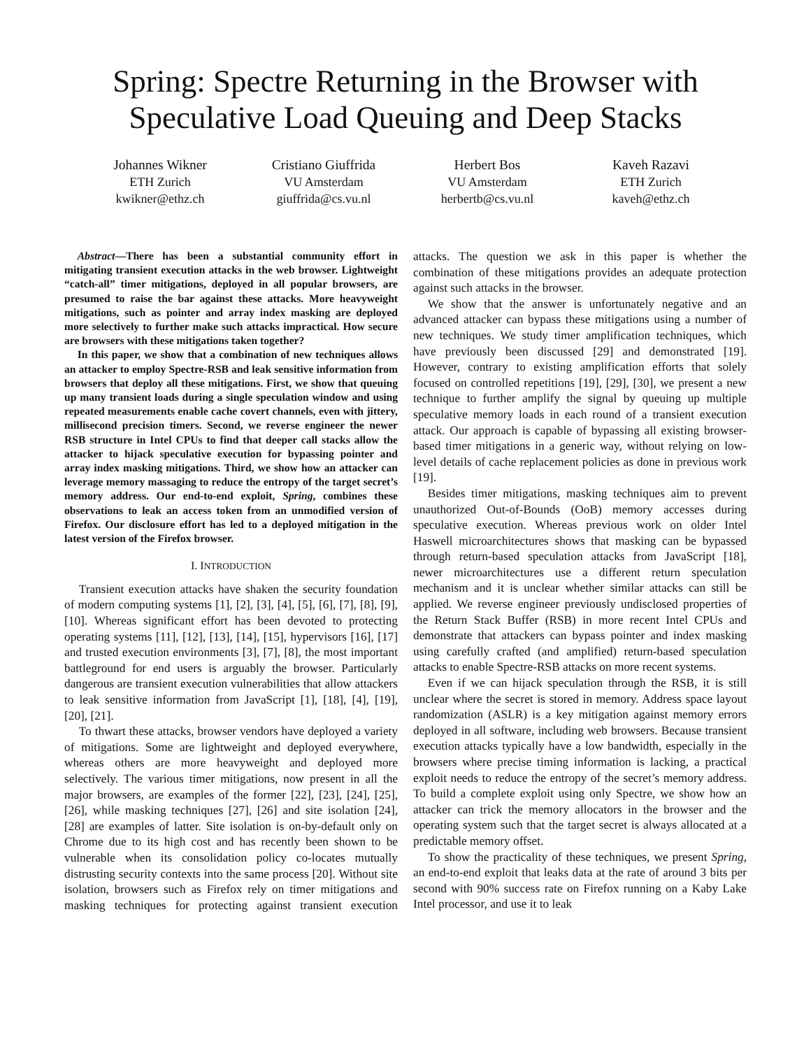Spring: Spectre Returning in the Browser with
Speculative Load Queuing and Deep Stacks
Johannes Wikner
ETH Zurich
kwikner@ethz.ch
Cristiano Giuffrida
VU Amsterdam
giuffrida@cs.vu.nl
Herbert Bos
VU Amsterdam
herbertb@cs.vu.nl
Kaveh Razavi
ETH Zurich
kaveh@ethz.ch
Abstract—There has been a substantial community effort in mitigating transient execution attacks in the web browser. Lightweight “catch-all” timer mitigations, deployed in all popular browsers, are presumed to raise the bar against these attacks. More heavyweight mitigations, such as pointer and array index masking are deployed more selectively to further make such attacks impractical. How secure are browsers with these mitigations taken together?
In this paper, we show that a combination of new techniques allows an attacker to employ Spectre-RSB and leak sensitive information from browsers that deploy all these mitigations. First, we show that queuing up many transient loads during a single speculation window and using repeated measurements enable cache covert channels, even with jittery, millisecond precision timers. Second, we reverse engineer the newer RSB structure in Intel CPUs to find that deeper call stacks allow the attacker to hijack speculative execution for bypassing pointer and array index masking mitigations. Third, we show how an attacker can leverage memory massaging to reduce the entropy of the target secret’s memory address. Our end-to-end exploit, Spring, combines these observations to leak an access token from an unmodified version of Firefox. Our disclosure effort has led to a deployed mitigation in the latest version of the Firefox browser.
I. INTRODUCTION
Transient execution attacks have shaken the security foundation of modern computing systems [1], [2], [3], [4], [5], [6], [7], [8], [9], [10]. Whereas significant effort has been devoted to protecting operating systems [11], [12], [13], [14], [15], hypervisors [16], [17] and trusted execution environments [3], [7], [8], the most important battleground for end users is arguably the browser. Particularly dangerous are transient execution vulnerabilities that allow attackers to leak sensitive information from JavaScript [1], [18], [4], [19], [20], [21].
To thwart these attacks, browser vendors have deployed a variety of mitigations. Some are lightweight and deployed everywhere, whereas others are more heavyweight and deployed more selectively. The various timer mitigations, now present in all the major browsers, are examples of the former [22], [23], [24], [25], [26], while masking techniques [27], [26] and site isolation [24], [28] are examples of latter. Site isolation is on-by-default only on Chrome due to its high cost and has recently been shown to be vulnerable when its consolidation policy co-locates mutually distrusting security contexts into the same process [20]. Without site isolation, browsers such as Firefox rely on timer mitigations and masking techniques for protecting against transient execution attacks. The question we ask in this paper is whether the combination of these mitigations provides an adequate protection against such attacks in the browser.
We show that the answer is unfortunately negative and an advanced attacker can bypass these mitigations using a number of new techniques. We study timer amplification techniques, which have previously been discussed [29] and demonstrated [19]. However, contrary to existing amplification efforts that solely focused on controlled repetitions [19], [29], [30], we present a new technique to further amplify the signal by queuing up multiple speculative memory loads in each round of a transient execution attack. Our approach is capable of bypassing all existing browser-based timer mitigations in a generic way, without relying on low-level details of cache replacement policies as done in previous work [19].
Besides timer mitigations, masking techniques aim to prevent unauthorized Out-of-Bounds (OoB) memory accesses during speculative execution. Whereas previous work on older Intel Haswell microarchitectures shows that masking can be bypassed through return-based speculation attacks from JavaScript [18], newer microarchitectures use a different return speculation mechanism and it is unclear whether similar attacks can still be applied. We reverse engineer previously undisclosed properties of the Return Stack Buffer (RSB) in more recent Intel CPUs and demonstrate that attackers can bypass pointer and index masking using carefully crafted (and amplified) return-based speculation attacks to enable Spectre-RSB attacks on more recent systems.
Even if we can hijack speculation through the RSB, it is still unclear where the secret is stored in memory. Address space layout randomization (ASLR) is a key mitigation against memory errors deployed in all software, including web browsers. Because transient execution attacks typically have a low bandwidth, especially in the browsers where precise timing information is lacking, a practical exploit needs to reduce the entropy of the secret’s memory address. To build a complete exploit using only Spectre, we show how an attacker can trick the memory allocators in the browser and the operating system such that the target secret is always allocated at a predictable memory offset.
To show the practicality of these techniques, we present Spring, an end-to-end exploit that leaks data at the rate of around 3 bits per second with 90% success rate on Firefox running on a Kaby Lake Intel processor, and use it to leak